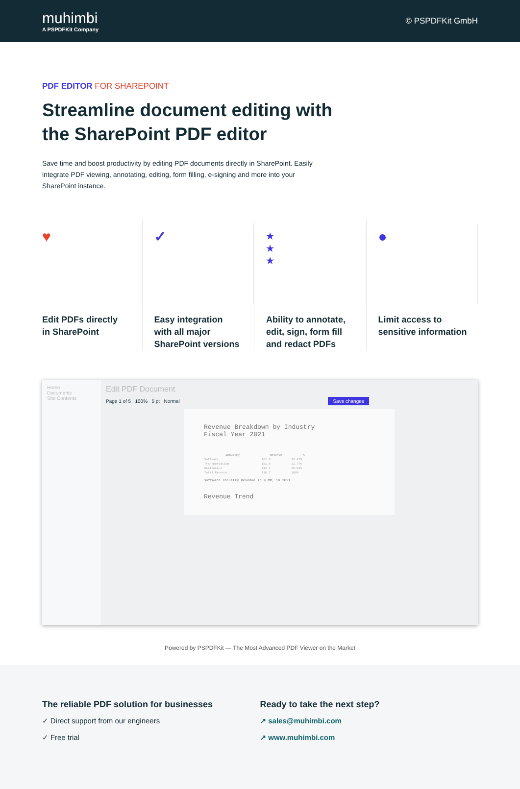muhimbi
A PSPDFKit Company
© PSPDFKit GmbH
PDF EDITOR FOR SHAREPOINT
Streamline document editing with the SharePoint PDF editor
Save time and boost productivity by editing PDF documents directly in SharePoint. Easily integrate PDF viewing, annotating, editing, form filling, e-signing and more into your SharePoint instance.
♥
Edit PDFs directly
in SharePoint
✓
Easy integration
with all major
SharePoint versions
★
★
★
Ability to annotate,
edit, sign, form fill
and redact PDFs
●
Limit access to
sensitive information
Home
Documents
Site Contents
Edit PDF Document
Page 1 of 5 100% 5 pt Normal Save changes
Revenue Breakdown by Industry
Fiscal Year 2021
| Industry | Revenue | % |
| --- | --- | --- |
| Software | 181.0 | 25.47% |
| Transportation | 151.8 | 21.37% |
| Healthcare | 112.4 | 15.82% |
| Total Revenue | 710.7 | 100% |
Software Industry Revenue in $ MM, in 2021
Revenue Trend
Powered by PSPDFKit — The Most Advanced PDF Viewer on the Market
The reliable PDF solution for businesses
✓ Direct support from our engineers
✓ Free trial
Ready to take the next step?
↗ sales@muhimbi.com
↗ www.muhimbi.com